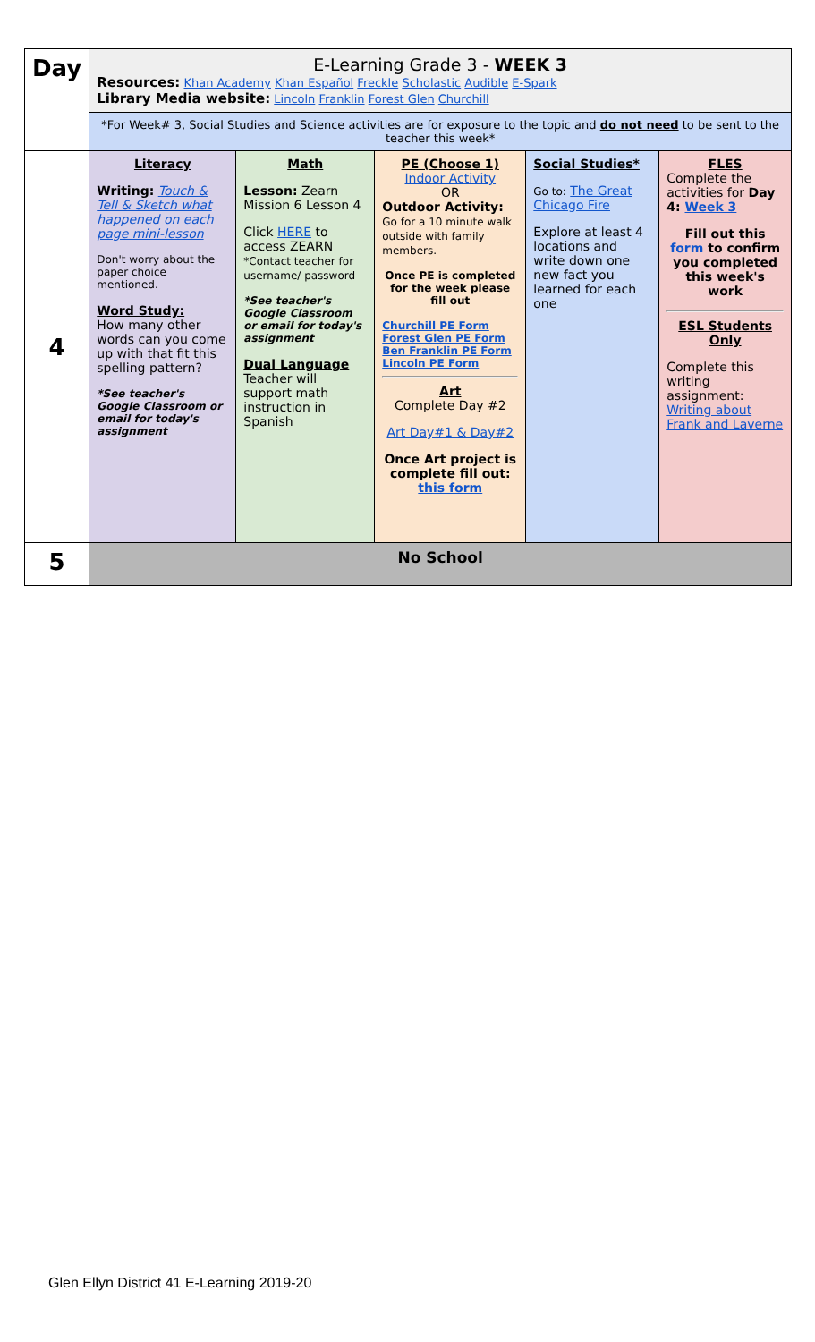| Day | E-Learning Grade 3 - WEEK 3 Resources: Khan Academy Khan Español Freckle Scholastic Audible E-Spark Library Media website: Lincoln Franklin Forest Glen Churchill | | | | |
| | *For Week# 3, Social Studies and Science activities are for exposure to the topic and do not need to be sent to the teacher this week* | | | | |
| 4 | Literacy Writing: Touch & Tell & Sketch what happened on each page mini-lesson Don't worry about the paper choice mentioned. Word Study: How many other words can you come up with that fit this spelling pattern? *See teacher's Google Classroom or email for today's assignment | Math Lesson: Zearn Mission 6 Lesson 4 Click HERE to access ZEARN *Contact teacher for username/ password *See teacher's Google Classroom or email for today's assignment Dual Language Teacher will support math instruction in Spanish | PE (Choose 1) Indoor Activity OR Outdoor Activity: Go for a 10 minute walk outside with family members. Once PE is completed for the week please fill out Churchill PE Form Forest Glen PE Form Ben Franklin PE Form Lincoln PE Form Art Complete Day #2 Art Day#1 & Day#2 Once Art project is complete fill out: this form | Social Studies* Go to: The Great Chicago Fire Explore at least 4 locations and write down one new fact you learned for each one | FLES Complete the activities for Day 4: Week 3 Fill out this form to confirm you completed this week's work ESL Students Only Complete this writing assignment: Writing about Frank and Laverne |
| 5 | No School | | | | |
Glen Ellyn District 41 E-Learning 2019-20